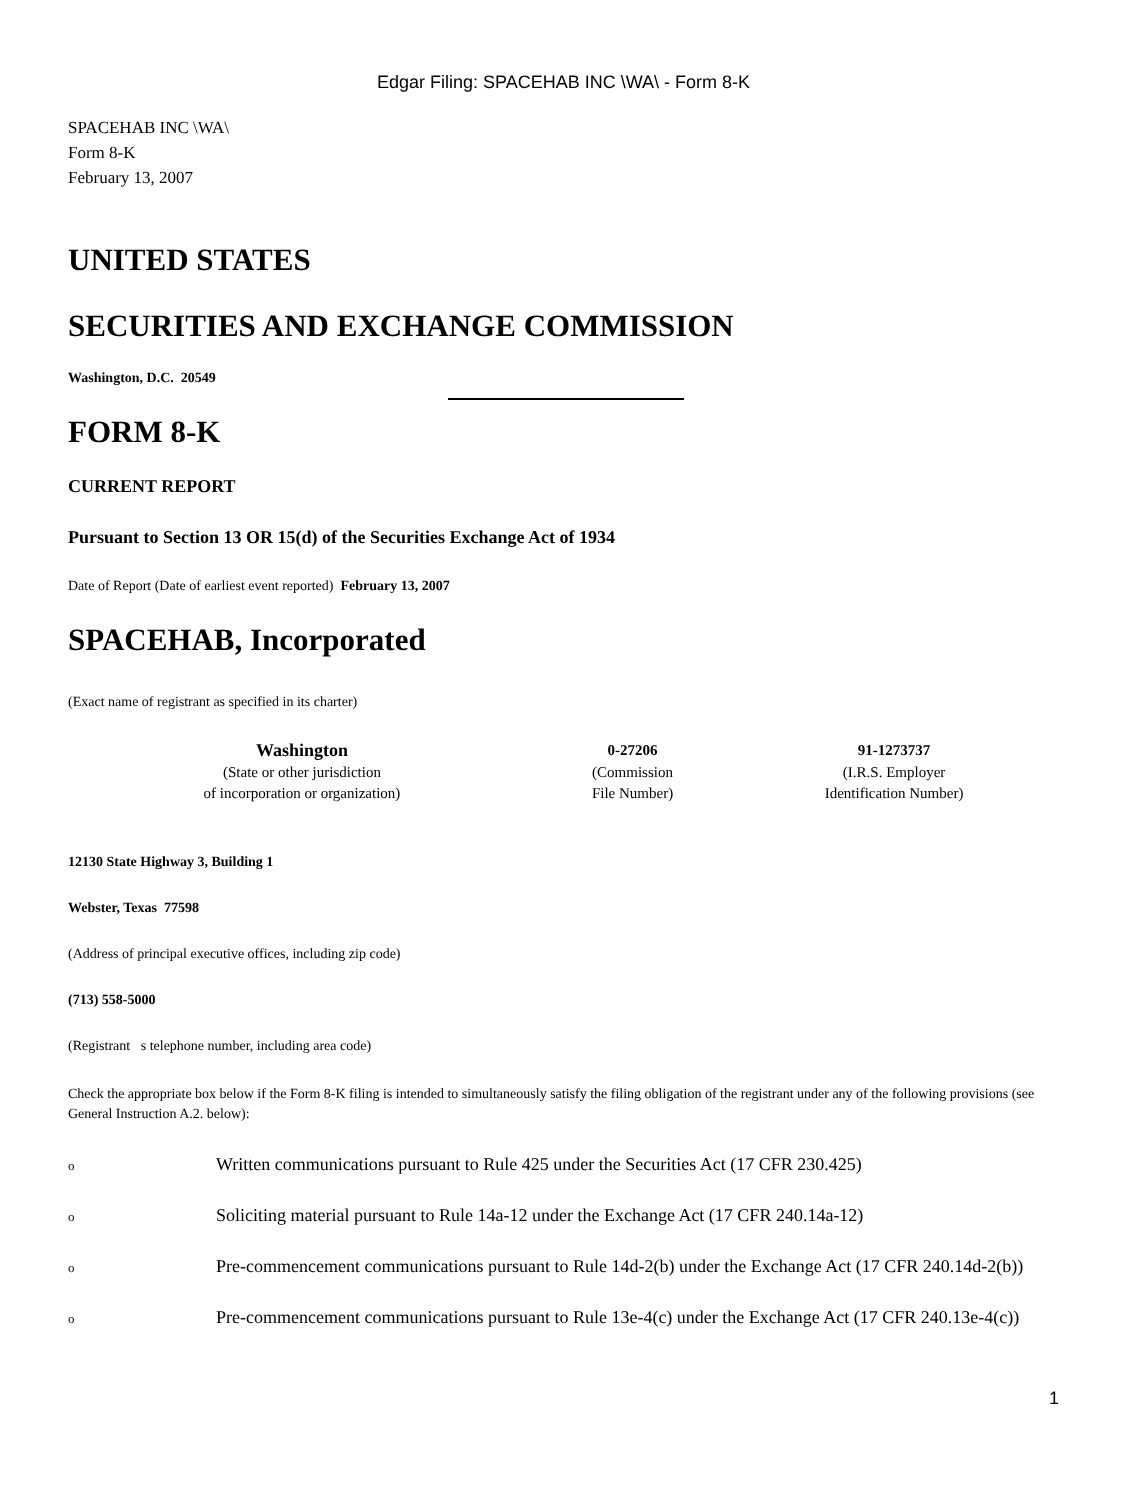Edgar Filing: SPACEHAB INC \WA\ - Form 8-K
SPACEHAB INC \WA\
Form 8-K
February 13, 2007
UNITED STATES
SECURITIES AND EXCHANGE COMMISSION
Washington, D.C. 20549
FORM 8-K
CURRENT REPORT
Pursuant to Section 13 OR 15(d) of the Securities Exchange Act of 1934
Date of Report (Date of earliest event reported) February 13, 2007
SPACEHAB, Incorporated
(Exact name of registrant as specified in its charter)
| Washington | 0-27206 | 91-1273737 |
| (State or other jurisdiction of incorporation or organization) | (Commission File Number) | (I.R.S. Employer Identification Number) |
12130 State Highway 3, Building 1
Webster, Texas 77598
(Address of principal executive offices, including zip code)
(713) 558-5000
(Registrant s telephone number, including area code)
Check the appropriate box below if the Form 8-K filing is intended to simultaneously satisfy the filing obligation of the registrant under any of the following provisions (see General Instruction A.2. below):
o Written communications pursuant to Rule 425 under the Securities Act (17 CFR 230.425)
o Soliciting material pursuant to Rule 14a-12 under the Exchange Act (17 CFR 240.14a-12)
o Pre-commencement communications pursuant to Rule 14d-2(b) under the Exchange Act (17 CFR 240.14d-2(b))
o Pre-commencement communications pursuant to Rule 13e-4(c) under the Exchange Act (17 CFR 240.13e-4(c))
1